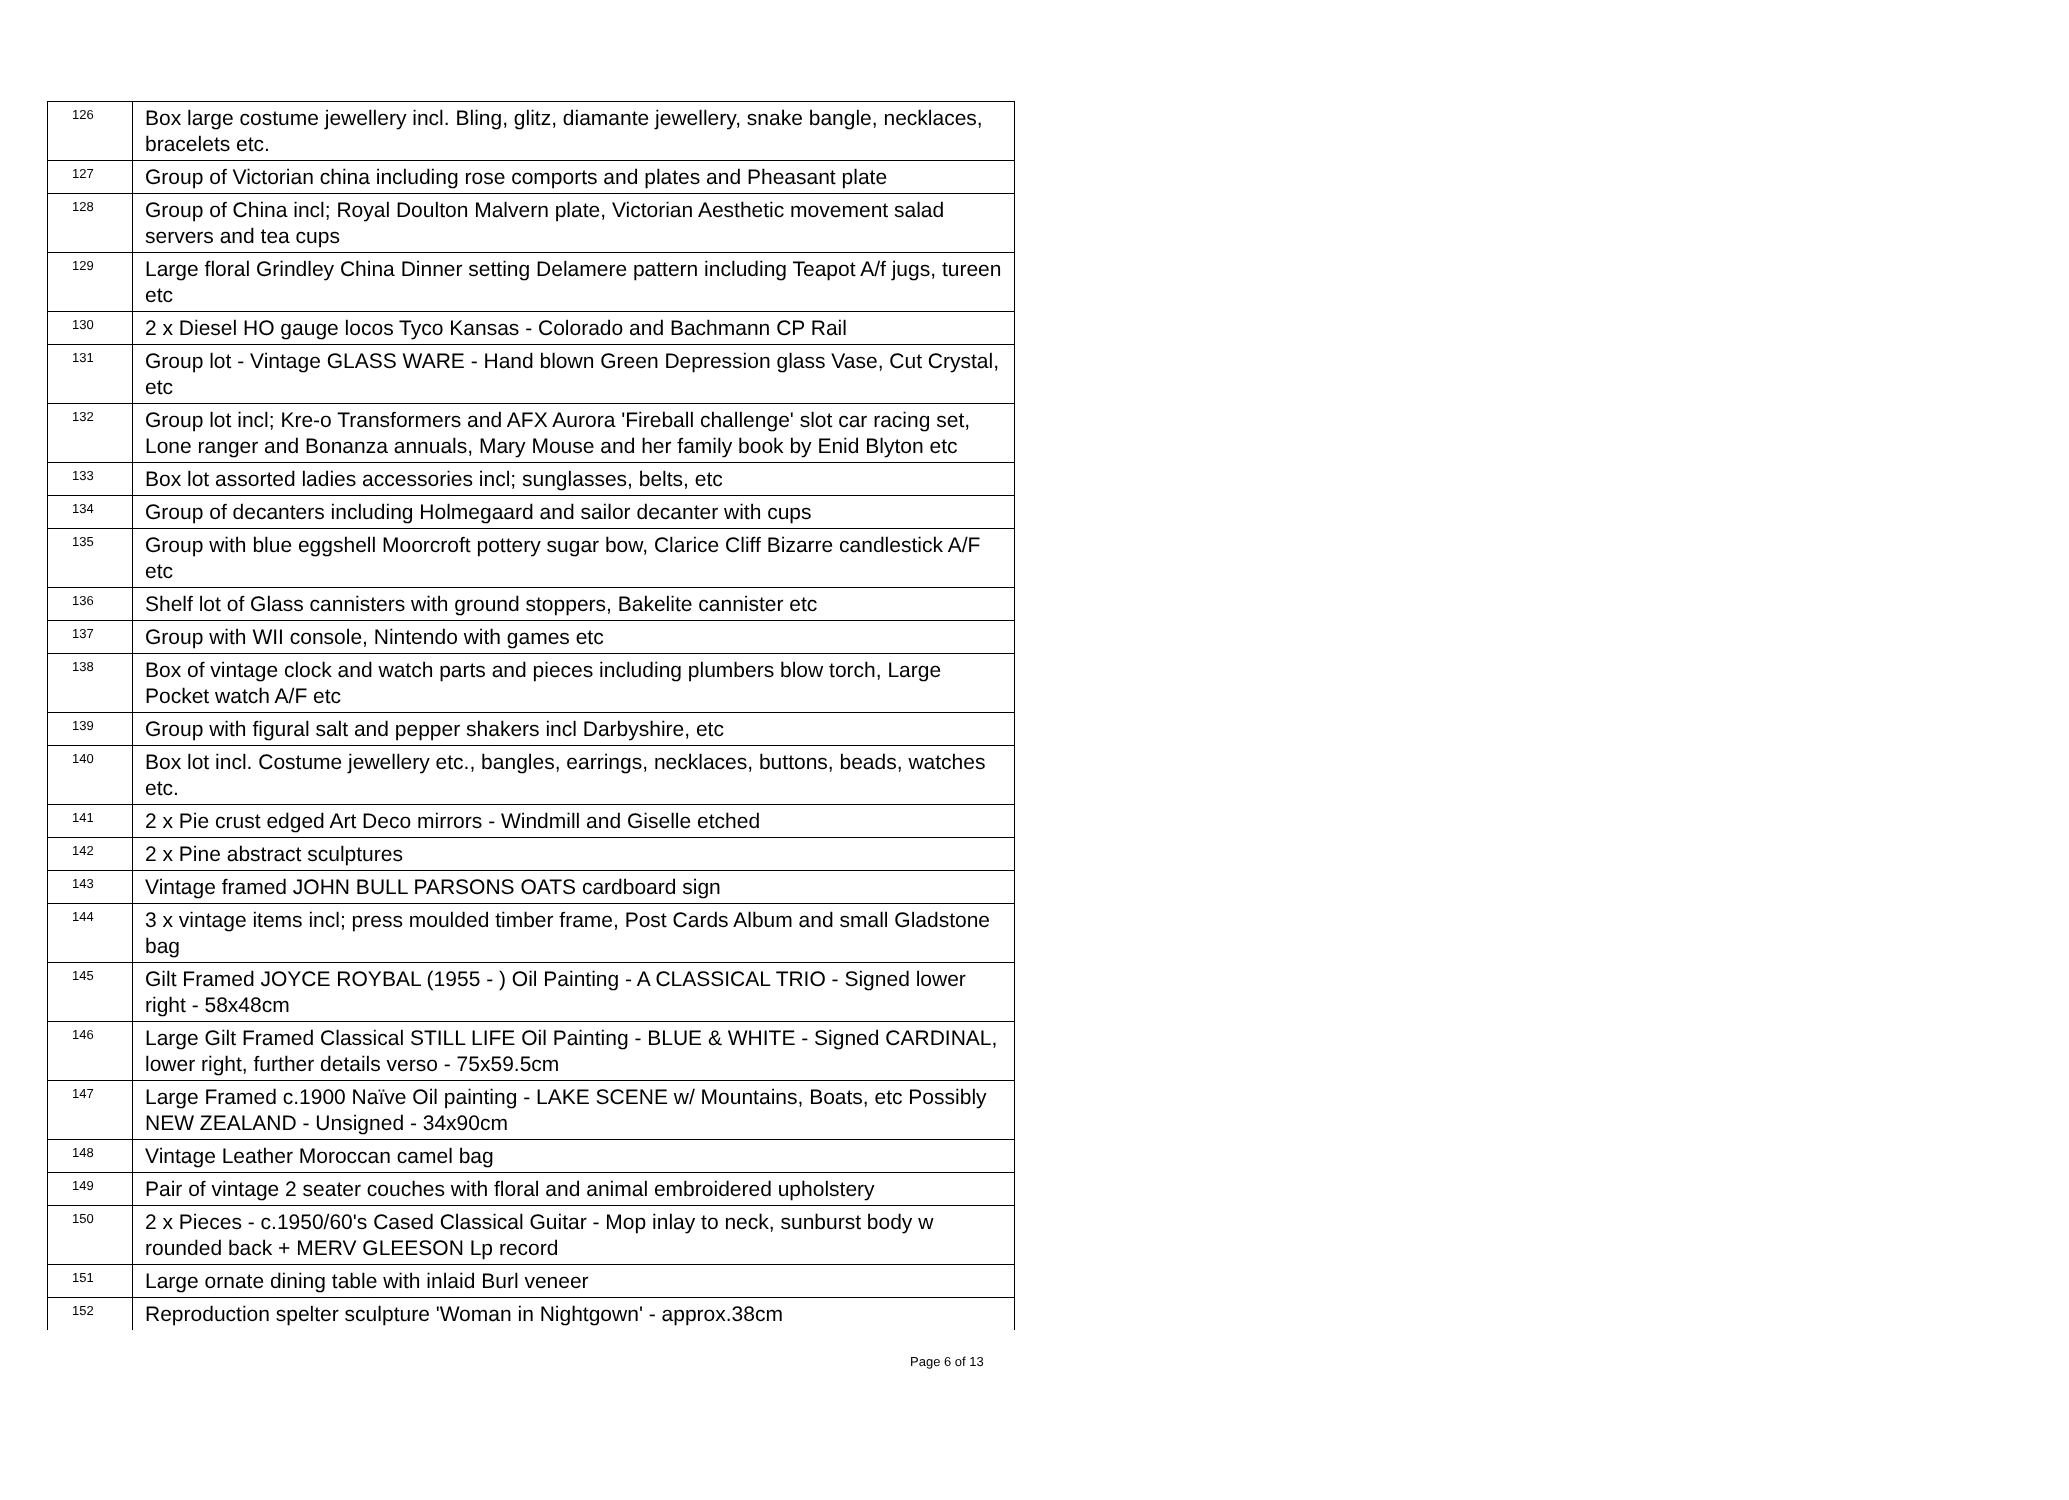| 126 | Box large costume jewellery incl. Bling, glitz, diamante jewellery, snake bangle, necklaces, bracelets etc. |
| 127 | Group of Victorian china including rose comports and plates and Pheasant plate |
| 128 | Group of China incl; Royal Doulton Malvern plate, Victorian Aesthetic movement salad servers and tea cups |
| 129 | Large floral Grindley China Dinner setting Delamere pattern including Teapot A/f jugs, tureen etc |
| 130 | 2 x Diesel HO gauge locos Tyco Kansas - Colorado and Bachmann CP Rail |
| 131 | Group lot - Vintage GLASS WARE - Hand blown Green Depression glass Vase, Cut Crystal, etc |
| 132 | Group lot incl; Kre-o Transformers and AFX Aurora 'Fireball challenge' slot car racing set, Lone ranger and Bonanza annuals, Mary Mouse and her family book by Enid Blyton etc |
| 133 | Box lot assorted ladies accessories incl; sunglasses, belts, etc |
| 134 | Group of decanters including Holmegaard and sailor decanter with cups |
| 135 | Group with blue eggshell Moorcroft pottery sugar bow, Clarice Cliff Bizarre candlestick A/F etc |
| 136 | Shelf lot of Glass cannisters with ground stoppers, Bakelite cannister etc |
| 137 | Group with WII console, Nintendo with games etc |
| 138 | Box of vintage clock and watch parts and pieces including plumbers blow torch, Large Pocket watch A/F etc |
| 139 | Group with figural salt and pepper shakers incl Darbyshire, etc |
| 140 | Box lot incl. Costume jewellery etc., bangles, earrings, necklaces, buttons, beads, watches etc. |
| 141 | 2 x Pie crust edged Art Deco mirrors - Windmill and Giselle etched |
| 142 | 2 x Pine abstract sculptures |
| 143 | Vintage framed JOHN BULL PARSONS OATS cardboard sign |
| 144 | 3 x vintage items incl; press moulded timber frame, Post Cards Album and small Gladstone bag |
| 145 | Gilt Framed JOYCE ROYBAL (1955 - ) Oil Painting - A CLASSICAL TRIO - Signed lower right - 58x48cm |
| 146 | Large Gilt Framed Classical STILL LIFE Oil Painting - BLUE & WHITE - Signed CARDINAL, lower right, further details verso - 75x59.5cm |
| 147 | Large Framed c.1900 Naïve Oil painting - LAKE SCENE w/ Mountains, Boats, etc Possibly NEW ZEALAND - Unsigned - 34x90cm |
| 148 | Vintage Leather Moroccan camel bag |
| 149 | Pair of vintage 2 seater couches with floral and animal embroidered upholstery |
| 150 | 2 x Pieces - c.1950/60's Cased Classical Guitar - Mop inlay to neck, sunburst body w rounded back + MERV GLEESON Lp record |
| 151 | Large ornate dining table with inlaid Burl veneer |
| 152 | Reproduction spelter sculpture 'Woman in Nightgown' - approx.38cm |
Page 6 of 13